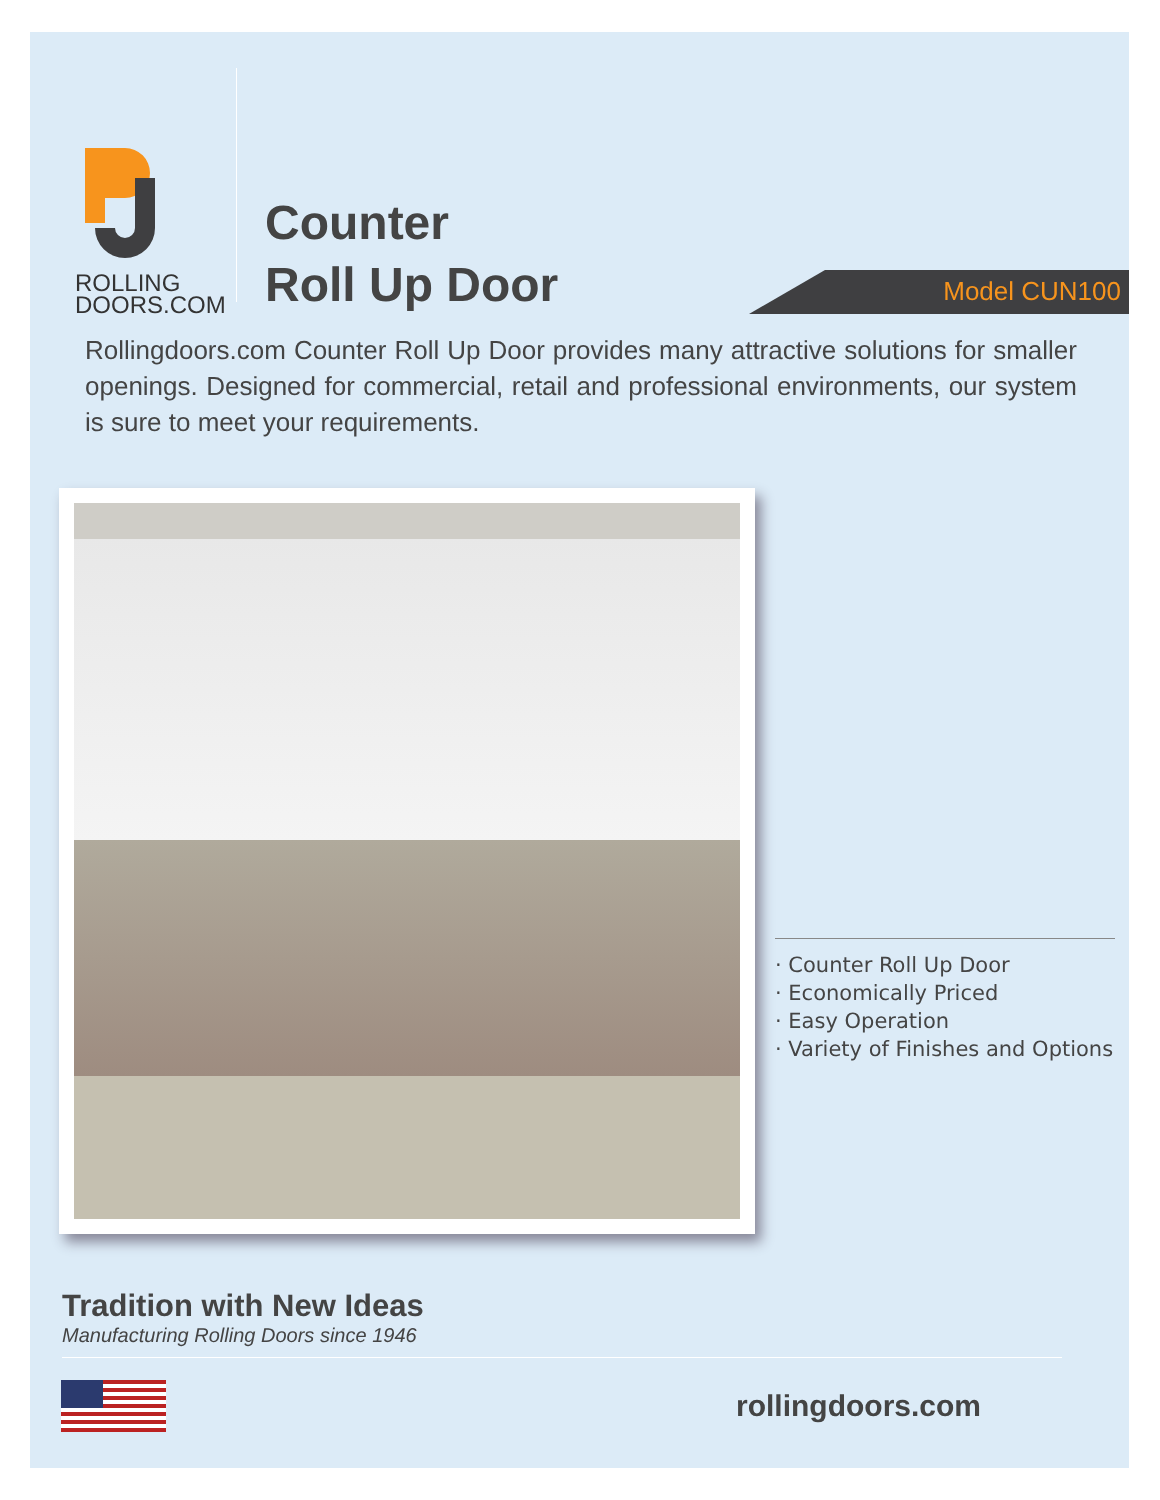ROLLING
DOORS.COM
Counter
Roll Up Door
Model CUN100
Rollingdoors.com Counter Roll Up Door provides many attractive solutions for smaller openings. Designed for commercial, retail and professional environments, our system is sure to meet your requirements.
· Counter Roll Up Door
· Economically Priced
· Easy Operation
· Variety of Finishes and Options
Tradition with New Ideas
Manufacturing Rolling Doors since 1946
rollingdoors.com